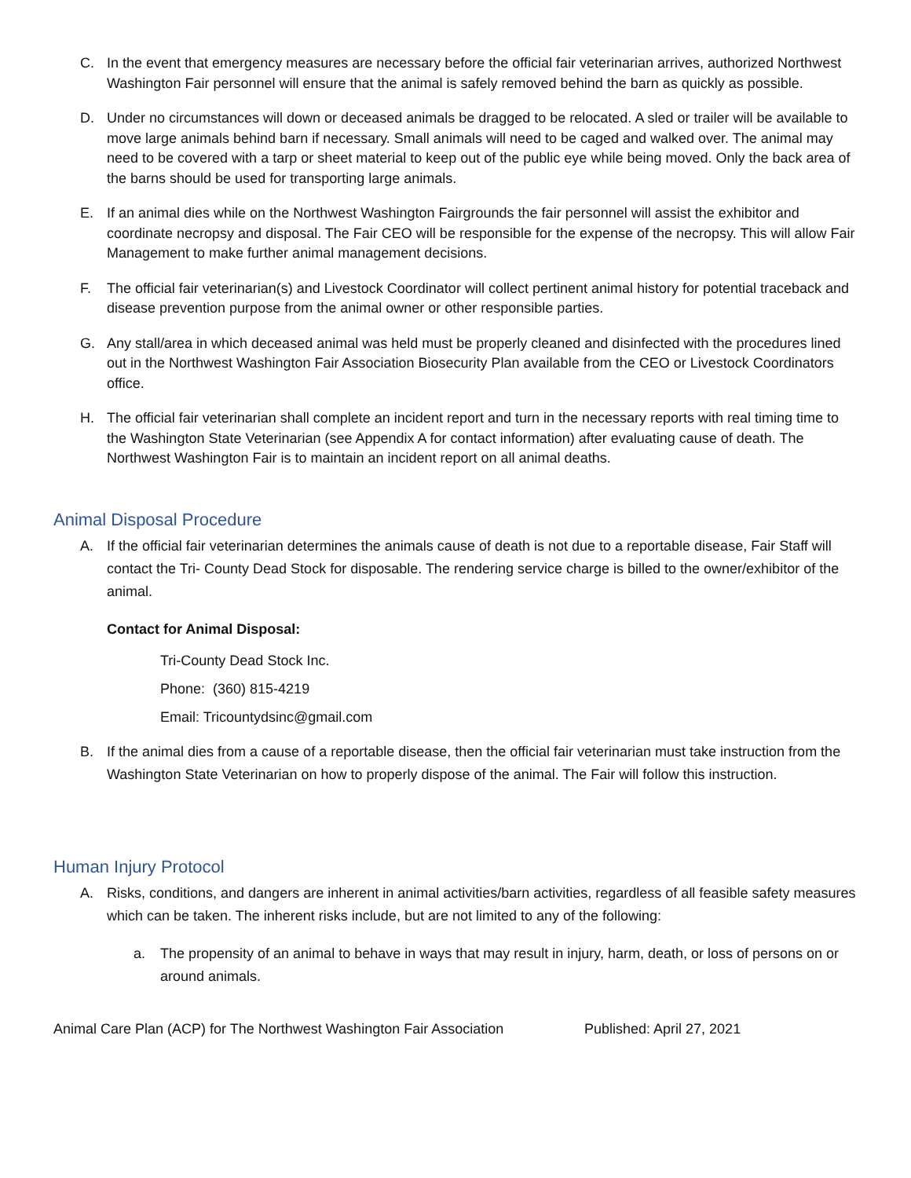C. In the event that emergency measures are necessary before the official fair veterinarian arrives, authorized Northwest Washington Fair personnel will ensure that the animal is safely removed behind the barn as quickly as possible.
D. Under no circumstances will down or deceased animals be dragged to be relocated. A sled or trailer will be available to move large animals behind barn if necessary. Small animals will need to be caged and walked over. The animal may need to be covered with a tarp or sheet material to keep out of the public eye while being moved. Only the back area of the barns should be used for transporting large animals.
E. If an animal dies while on the Northwest Washington Fairgrounds the fair personnel will assist the exhibitor and coordinate necropsy and disposal. The Fair CEO will be responsible for the expense of the necropsy. This will allow Fair Management to make further animal management decisions.
F. The official fair veterinarian(s) and Livestock Coordinator will collect pertinent animal history for potential traceback and disease prevention purpose from the animal owner or other responsible parties.
G. Any stall/area in which deceased animal was held must be properly cleaned and disinfected with the procedures lined out in the Northwest Washington Fair Association Biosecurity Plan available from the CEO or Livestock Coordinators office.
H. The official fair veterinarian shall complete an incident report and turn in the necessary reports with real timing time to the Washington State Veterinarian (see Appendix A for contact information) after evaluating cause of death. The Northwest Washington Fair is to maintain an incident report on all animal deaths.
Animal Disposal Procedure
A. If the official fair veterinarian determines the animals cause of death is not due to a reportable disease, Fair Staff will contact the Tri- County Dead Stock for disposable. The rendering service charge is billed to the owner/exhibitor of the animal.
Contact for Animal Disposal:
Tri-County Dead Stock Inc.
Phone: (360) 815-4219
Email: Tricountydsinc@gmail.com
B. If the animal dies from a cause of a reportable disease, then the official fair veterinarian must take instruction from the Washington State Veterinarian on how to properly dispose of the animal. The Fair will follow this instruction.
Human Injury Protocol
A. Risks, conditions, and dangers are inherent in animal activities/barn activities, regardless of all feasible safety measures which can be taken. The inherent risks include, but are not limited to any of the following:
a. The propensity of an animal to behave in ways that may result in injury, harm, death, or loss of persons on or around animals.
Animal Care Plan (ACP) for The Northwest Washington Fair Association Published: April 27, 2021